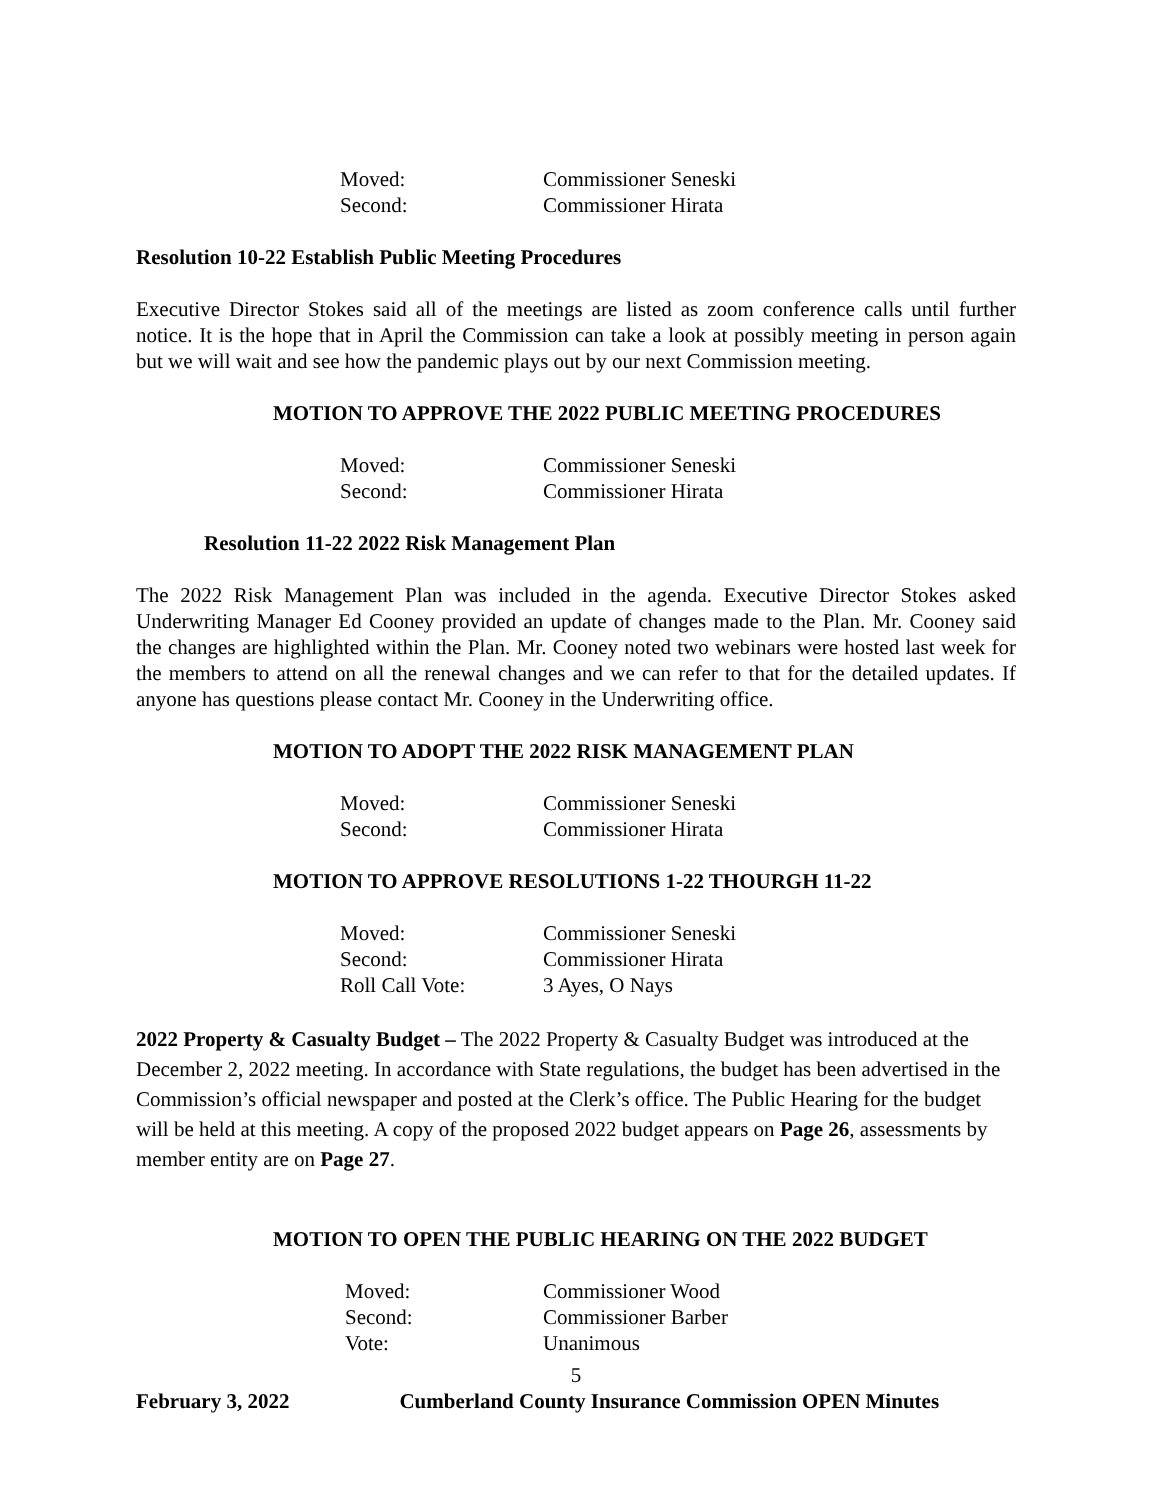Moved: Commissioner Seneski Second: Commissioner Hirata
Resolution 10-22 Establish Public Meeting Procedures
Executive Director Stokes said all of the meetings are listed as zoom conference calls until further notice. It is the hope that in April the Commission can take a look at possibly meeting in person again but we will wait and see how the pandemic plays out by our next Commission meeting.
MOTION TO APPROVE THE 2022 PUBLIC MEETING PROCEDURES
Moved: Commissioner Seneski Second: Commissioner Hirata
Resolution 11-22 2022 Risk Management Plan
The 2022 Risk Management Plan was included in the agenda. Executive Director Stokes asked Underwriting Manager Ed Cooney provided an update of changes made to the Plan. Mr. Cooney said the changes are highlighted within the Plan. Mr. Cooney noted two webinars were hosted last week for the members to attend on all the renewal changes and we can refer to that for the detailed updates. If anyone has questions please contact Mr. Cooney in the Underwriting office.
MOTION TO ADOPT THE 2022 RISK MANAGEMENT PLAN
Moved: Commissioner Seneski Second: Commissioner Hirata
MOTION TO APPROVE RESOLUTIONS 1-22 THOURGH 11-22
Moved: Commissioner Seneski Second: Commissioner Hirata Roll Call Vote: 3 Ayes, O Nays
2022 Property & Casualty Budget – The 2022 Property & Casualty Budget was introduced at the December 2, 2022 meeting. In accordance with State regulations, the budget has been advertised in the Commission’s official newspaper and posted at the Clerk’s office. The Public Hearing for the budget will be held at this meeting. A copy of the proposed 2022 budget appears on Page 26, assessments by member entity are on Page 27.
MOTION TO OPEN THE PUBLIC HEARING ON THE 2022 BUDGET
Moved: Commissioner Wood Second: Commissioner Barber Vote: Unanimous
5
February 3, 2022 Cumberland County Insurance Commission OPEN Minutes